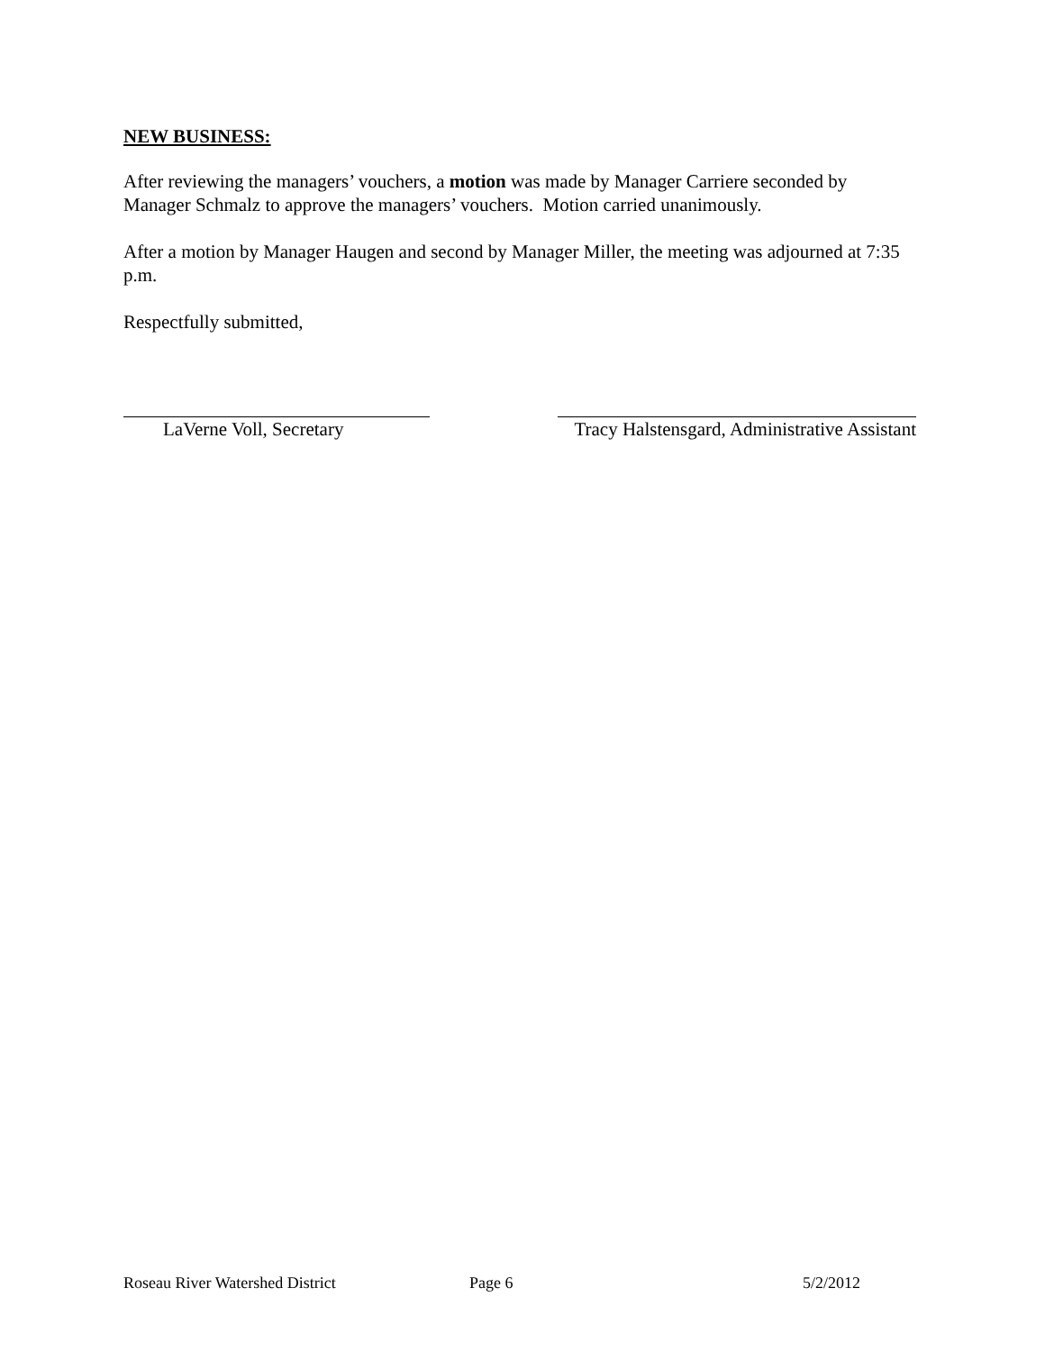NEW BUSINESS:
After reviewing the managers’ vouchers, a motion was made by Manager Carriere seconded by Manager Schmalz to approve the managers’ vouchers. Motion carried unanimously.
After a motion by Manager Haugen and second by Manager Miller, the meeting was adjourned at 7:35 p.m.
Respectfully submitted,
LaVerne Voll, Secretary Tracy Halstensgard, Administrative Assistant
Roseau River Watershed District Page 6 5/2/2012